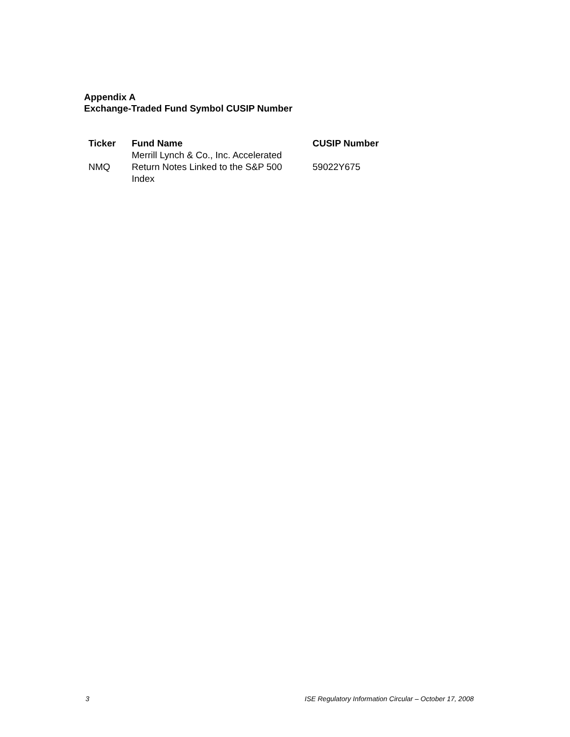Appendix A
Exchange-Traded Fund Symbol CUSIP Number
| Ticker | Fund Name | CUSIP Number |
| --- | --- | --- |
| NMQ | Merrill Lynch & Co., Inc. Accelerated Return Notes Linked to the S&P 500 Index | 59022Y675 |
3 ISE Regulatory Information Circular – October 17, 2008